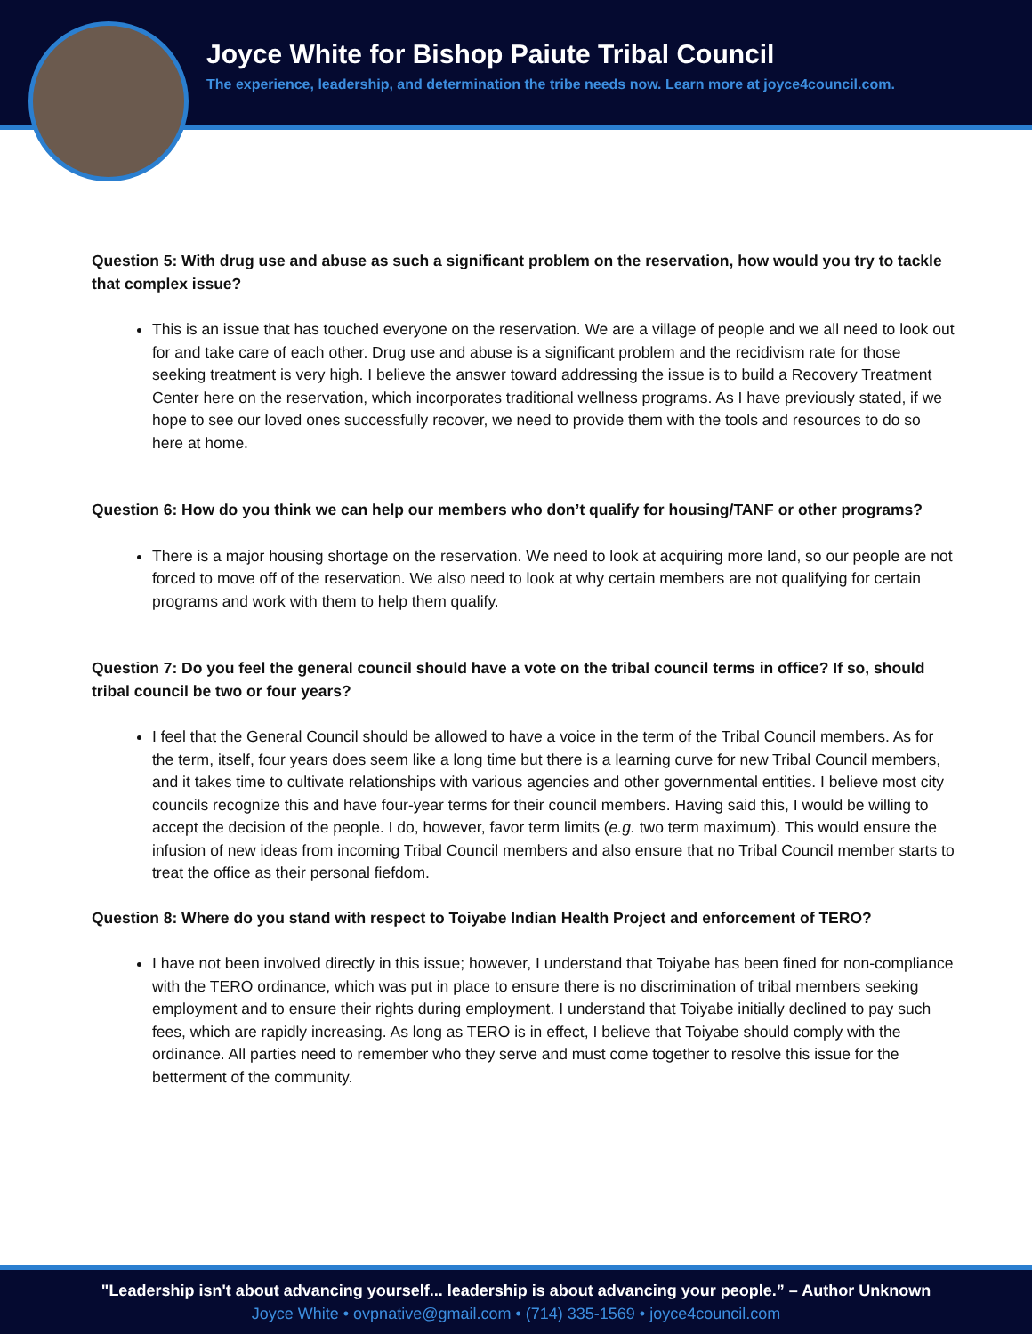Joyce White for Bishop Paiute Tribal Council
The experience, leadership, and determination the tribe needs now. Learn more at joyce4council.com.
Question 5: With drug use and abuse as such a significant problem on the reservation, how would you try to tackle that complex issue?
This is an issue that has touched everyone on the reservation. We are a village of people and we all need to look out for and take care of each other. Drug use and abuse is a significant problem and the recidivism rate for those seeking treatment is very high. I believe the answer toward addressing the issue is to build a Recovery Treatment Center here on the reservation, which incorporates traditional wellness programs. As I have previously stated, if we hope to see our loved ones successfully recover, we need to provide them with the tools and resources to do so here at home.
Question 6: How do you think we can help our members who don’t qualify for housing/TANF or other programs?
There is a major housing shortage on the reservation. We need to look at acquiring more land, so our people are not forced to move off of the reservation. We also need to look at why certain members are not qualifying for certain programs and work with them to help them qualify.
Question 7: Do you feel the general council should have a vote on the tribal council terms in office? If so, should tribal council be two or four years?
I feel that the General Council should be allowed to have a voice in the term of the Tribal Council members. As for the term, itself, four years does seem like a long time but there is a learning curve for new Tribal Council members, and it takes time to cultivate relationships with various agencies and other governmental entities. I believe most city councils recognize this and have four-year terms for their council members. Having said this, I would be willing to accept the decision of the people. I do, however, favor term limits (e.g. two term maximum). This would ensure the infusion of new ideas from incoming Tribal Council members and also ensure that no Tribal Council member starts to treat the office as their personal fiefdom.
Question 8: Where do you stand with respect to Toiyabe Indian Health Project and enforcement of TERO?
I have not been involved directly in this issue; however, I understand that Toiyabe has been fined for non-compliance with the TERO ordinance, which was put in place to ensure there is no discrimination of tribal members seeking employment and to ensure their rights during employment. I understand that Toiyabe initially declined to pay such fees, which are rapidly increasing. As long as TERO is in effect, I believe that Toiyabe should comply with the ordinance. All parties need to remember who they serve and must come together to resolve this issue for the betterment of the community.
"Leadership isn't about advancing yourself... leadership is about advancing your people.” – Author Unknown
Joyce White • ovpnative@gmail.com • (714) 335-1569 • joyce4council.com